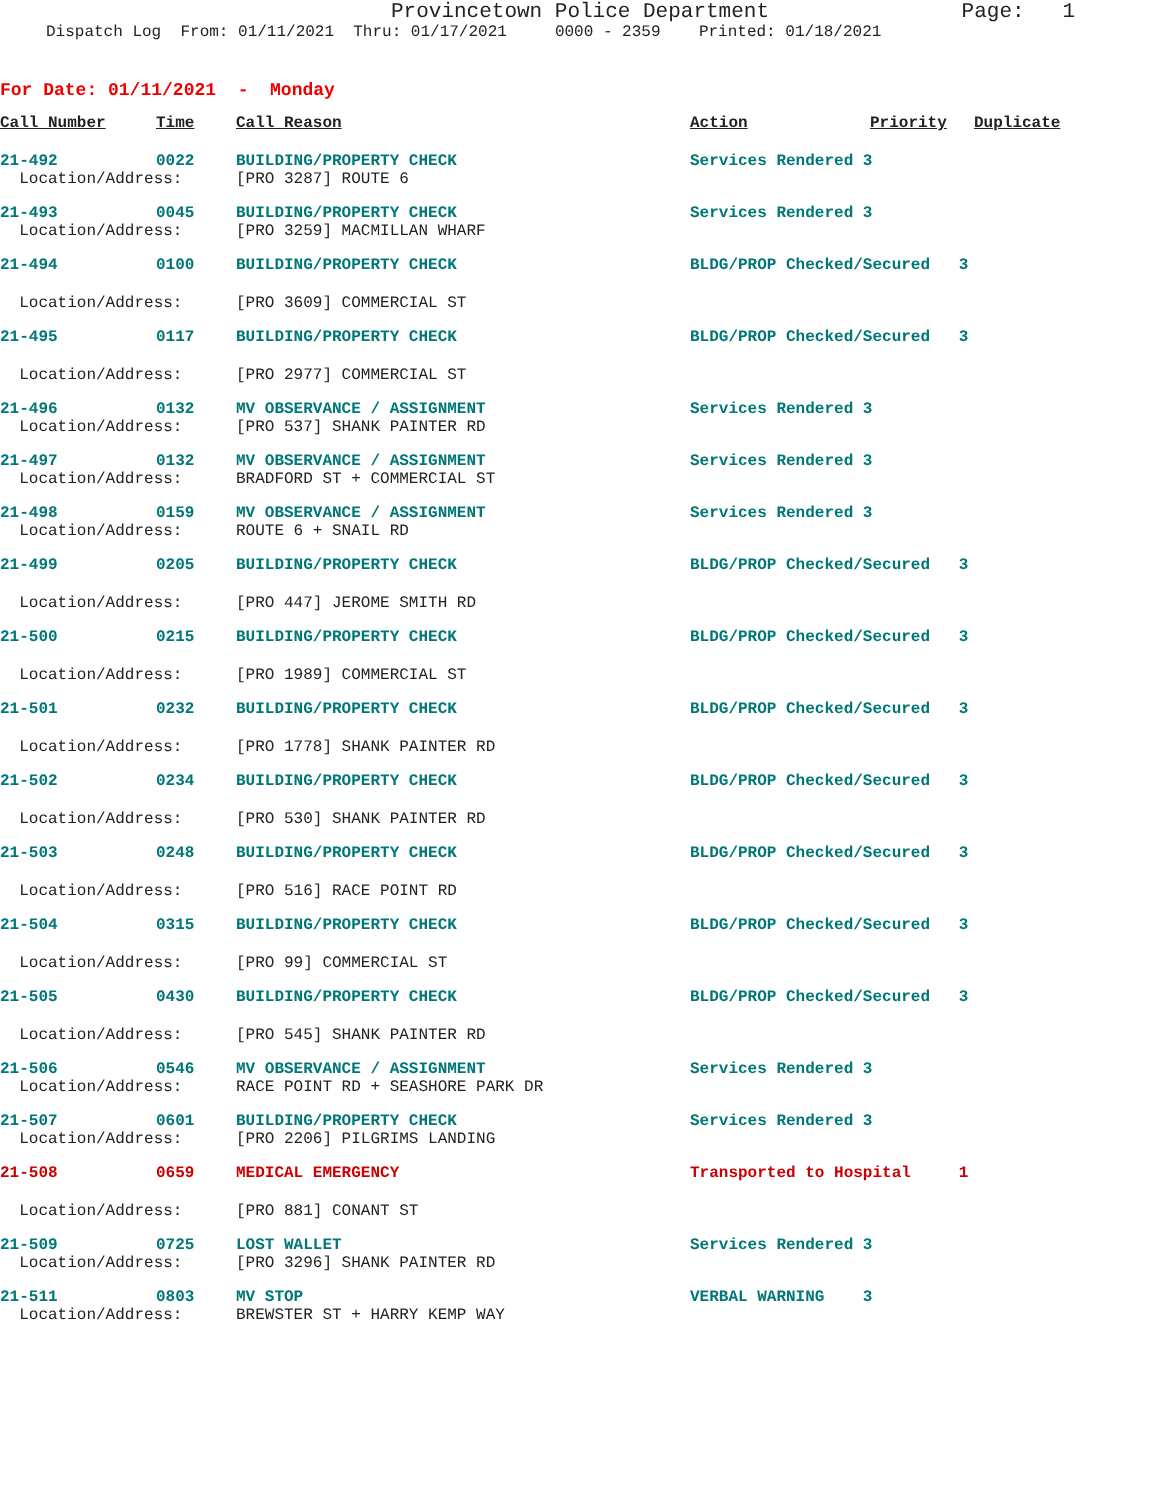Provincetown Police Department
Page: 1
Dispatch Log From: 01/11/2021 Thru: 01/17/2021 0000 - 2359 Printed: 01/18/2021
For Date: 01/11/2021 - Monday
| Call Number | Time | Call Reason | Action | Priority | Duplicate |
| --- | --- | --- | --- | --- | --- |
| 21-492 | 0022 | BUILDING/PROPERTY CHECK | Services Rendered 3 | | |
| Location/Address: | | [PRO 3287] ROUTE 6 | | | |
| 21-493 | 0045 | BUILDING/PROPERTY CHECK | Services Rendered 3 | | |
| Location/Address: | | [PRO 3259] MACMILLAN WHARF | | | |
| 21-494 | 0100 | BUILDING/PROPERTY CHECK | BLDG/PROP Checked/Secured 3 | | |
| Location/Address: | | [PRO 3609] COMMERCIAL ST | | | |
| 21-495 | 0117 | BUILDING/PROPERTY CHECK | BLDG/PROP Checked/Secured 3 | | |
| Location/Address: | | [PRO 2977] COMMERCIAL ST | | | |
| 21-496 | 0132 | MV OBSERVANCE / ASSIGNMENT | Services Rendered 3 | | |
| Location/Address: | | [PRO 537] SHANK PAINTER RD | | | |
| 21-497 | 0132 | MV OBSERVANCE / ASSIGNMENT | Services Rendered 3 | | |
| Location/Address: | | BRADFORD ST + COMMERCIAL ST | | | |
| 21-498 | 0159 | MV OBSERVANCE / ASSIGNMENT | Services Rendered 3 | | |
| Location/Address: | | ROUTE 6 + SNAIL RD | | | |
| 21-499 | 0205 | BUILDING/PROPERTY CHECK | BLDG/PROP Checked/Secured 3 | | |
| Location/Address: | | [PRO 447] JEROME SMITH RD | | | |
| 21-500 | 0215 | BUILDING/PROPERTY CHECK | BLDG/PROP Checked/Secured 3 | | |
| Location/Address: | | [PRO 1989] COMMERCIAL ST | | | |
| 21-501 | 0232 | BUILDING/PROPERTY CHECK | BLDG/PROP Checked/Secured 3 | | |
| Location/Address: | | [PRO 1778] SHANK PAINTER RD | | | |
| 21-502 | 0234 | BUILDING/PROPERTY CHECK | BLDG/PROP Checked/Secured 3 | | |
| Location/Address: | | [PRO 530] SHANK PAINTER RD | | | |
| 21-503 | 0248 | BUILDING/PROPERTY CHECK | BLDG/PROP Checked/Secured 3 | | |
| Location/Address: | | [PRO 516] RACE POINT RD | | | |
| 21-504 | 0315 | BUILDING/PROPERTY CHECK | BLDG/PROP Checked/Secured 3 | | |
| Location/Address: | | [PRO 99] COMMERCIAL ST | | | |
| 21-505 | 0430 | BUILDING/PROPERTY CHECK | BLDG/PROP Checked/Secured 3 | | |
| Location/Address: | | [PRO 545] SHANK PAINTER RD | | | |
| 21-506 | 0546 | MV OBSERVANCE / ASSIGNMENT | Services Rendered 3 | | |
| Location/Address: | | RACE POINT RD + SEASHORE PARK DR | | | |
| 21-507 | 0601 | BUILDING/PROPERTY CHECK | Services Rendered 3 | | |
| Location/Address: | | [PRO 2206] PILGRIMS LANDING | | | |
| 21-508 | 0659 | MEDICAL EMERGENCY | Transported to Hospital 1 | | |
| Location/Address: | | [PRO 881] CONANT ST | | | |
| 21-509 | 0725 | LOST WALLET | Services Rendered 3 | | |
| Location/Address: | | [PRO 3296] SHANK PAINTER RD | | | |
| 21-511 | 0803 | MV STOP | VERBAL WARNING 3 | | |
| Location/Address: | | BREWSTER ST + HARRY KEMP WAY | | | |